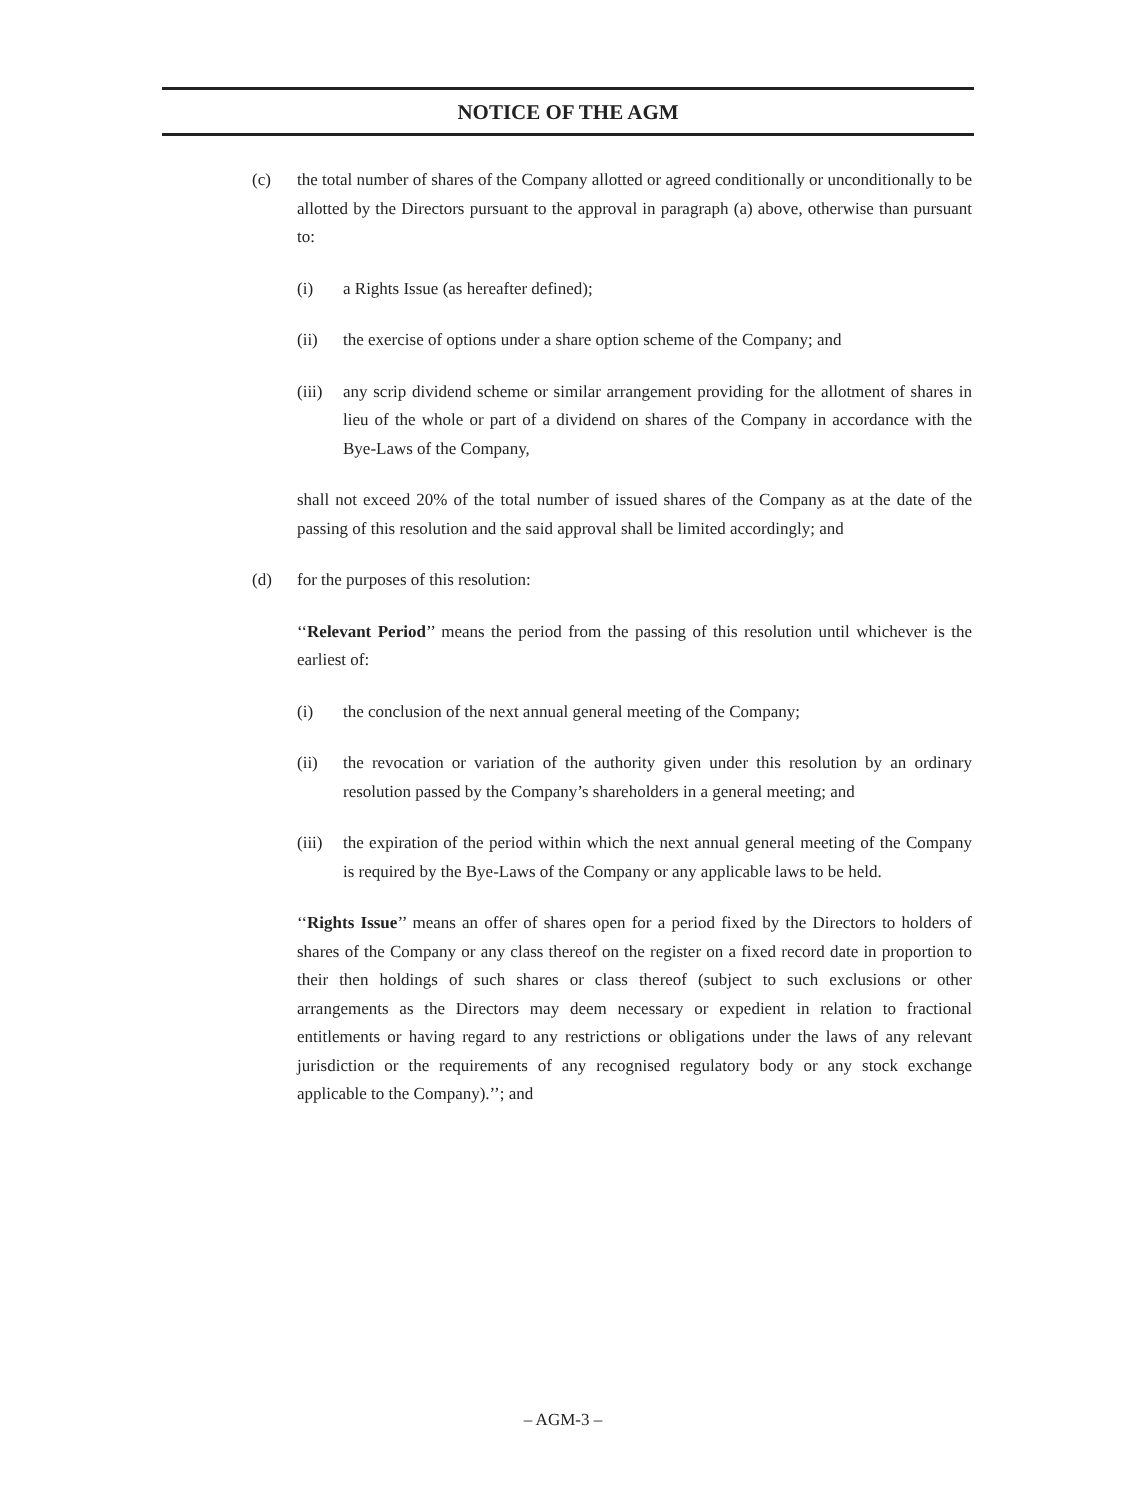NOTICE OF THE AGM
(c) the total number of shares of the Company allotted or agreed conditionally or unconditionally to be allotted by the Directors pursuant to the approval in paragraph (a) above, otherwise than pursuant to:
(i) a Rights Issue (as hereafter defined);
(ii) the exercise of options under a share option scheme of the Company; and
(iii) any scrip dividend scheme or similar arrangement providing for the allotment of shares in lieu of the whole or part of a dividend on shares of the Company in accordance with the Bye-Laws of the Company,
shall not exceed 20% of the total number of issued shares of the Company as at the date of the passing of this resolution and the said approval shall be limited accordingly; and
(d) for the purposes of this resolution:
‘‘Relevant Period’’ means the period from the passing of this resolution until whichever is the earliest of:
(i) the conclusion of the next annual general meeting of the Company;
(ii) the revocation or variation of the authority given under this resolution by an ordinary resolution passed by the Company’s shareholders in a general meeting; and
(iii) the expiration of the period within which the next annual general meeting of the Company is required by the Bye-Laws of the Company or any applicable laws to be held.
‘‘Rights Issue’’ means an offer of shares open for a period fixed by the Directors to holders of shares of the Company or any class thereof on the register on a fixed record date in proportion to their then holdings of such shares or class thereof (subject to such exclusions or other arrangements as the Directors may deem necessary or expedient in relation to fractional entitlements or having regard to any restrictions or obligations under the laws of any relevant jurisdiction or the requirements of any recognised regulatory body or any stock exchange applicable to the Company).’’; and
– AGM-3 –